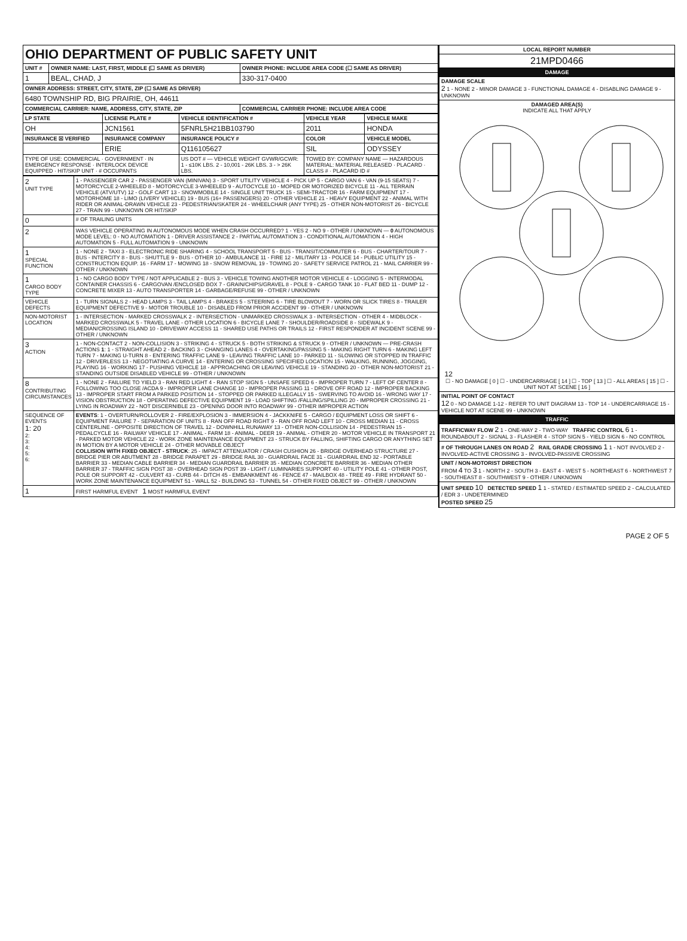| OHIO DEPARTMENT OF PUBLIC SAFETY UNIT | | |
| UNIT # | OWNER NAME: LAST, FIRST, MIDDLE (☐ SAME AS DRIVER) | OWNER PHONE: INCLUDE AREA CODE (☐ SAME AS DRIVER) |
| 1 | BEAL, CHAD, J | 330-317-0400 |
| OWNER ADDRESS: STREET, CITY, STATE, ZIP (☐ SAME AS DRIVER) | | |
| 6480 TOWNSHIP RD, BIG PRAIRIE, OH, 44611 | | |
| COMMERCIAL CARRIER: NAME, ADDRESS, CITY, STATE, ZIP | | COMMERCIAL CARRIER PHONE: INCLUDE AREA CODE |
| LP STATE | LICENSE PLATE # | VEHICLE IDENTIFICATION # | VEHICLE YEAR | VEHICLE MAKE |
| --- | --- | --- | --- | --- |
| OH | JCN1561 | 5FNRL5H21BB103790 | 2011 | HONDA |
| INSURANCE ☒ VERIFIED | INSURANCE COMPANY | INSURANCE POLICY # | COLOR | VEHICLE MODEL |
| | ERIE | Q116105627 | SIL | ODYSSEY |
| TYPE OF USE: COMMERCIAL · GOVERNMENT · IN EMERGENCY RESPONSE · INTERLOCK DEVICE EQUIPPED · HIT/SKIP UNIT · # OCCUPANTS | | US DOT # — VEHICLE WEIGHT GVWR/GCWR: 1 - ≤10K LBS. 2 - 10,001 - 26K LBS. 3 - > 26K LBS. | TOWED BY: COMPANY NAME — HAZARDOUS MATERIAL: MATERIAL RELEASED · PLACARD · CLASS # · PLACARD ID # | |
| 2 UNIT TYPE | 1 - PASSENGER CAR 2 - PASSENGER VAN (MINIVAN) 3 - SPORT UTILITY VEHICLE 4 - PICK UP 5 - CARGO VAN 6 - VAN (9-15 SEATS) 7 - MOTORCYCLE 2-WHEELED 8 - MOTORCYCLE 3-WHEELED 9 - AUTOCYCLE 10 - MOPED OR MOTORIZED BICYCLE 11 - ALL TERRAIN VEHICLE (ATV/UTV) 12 - GOLF CART 13 - SNOWMOBILE 14 - SINGLE UNIT TRUCK 15 - SEMI-TRACTOR 16 - FARM EQUIPMENT 17 - MOTORHOME 18 - LIMO (LIVERY VEHICLE) 19 - BUS (16+ PASSENGERS) 20 - OTHER VEHICLE 21 - HEAVY EQUIPMENT 22 - ANIMAL WITH RIDER OR ANIMAL-DRAWN VEHICLE 23 - PEDESTRIAN/SKATER 24 - WHEELCHAIR (ANY TYPE) 25 - OTHER NON-MOTORIST 26 - BICYCLE 27 - TRAIN 99 - UNKNOWN OR HIT/SKIP |
| 0 | # OF TRAILING UNITS |
| 2 | WAS VEHICLE OPERATING IN AUTONOMOUS MODE WHEN CRASH OCCURRED? 1 - YES 2 - NO 9 - OTHER / UNKNOWN — 0 AUTONOMOUS MODE LEVEL: 0 - NO AUTOMATION 1 - DRIVER ASSISTANCE 2 - PARTIAL AUTOMATION 3 - CONDITIONAL AUTOMATION 4 - HIGH AUTOMATION 5 - FULL AUTOMATION 9 - UNKNOWN |
| 1 SPECIAL FUNCTION | 1 - NONE 2 - TAXI 3 - ELECTRONIC RIDE SHARING 4 - SCHOOL TRANSPORT 5 - BUS - TRANSIT/COMMUTER 6 - BUS - CHARTER/TOUR 7 - BUS - INTERCITY 8 - BUS - SHUTTLE 9 - BUS - OTHER 10 - AMBULANCE 11 - FIRE 12 - MILITARY 13 - POLICE 14 - PUBLIC UTILITY 15 - CONSTRUCTION EQUIP. 16 - FARM 17 - MOWING 18 - SNOW REMOVAL 19 - TOWING 20 - SAFETY SERVICE PATROL 21 - MAIL CARRIER 99 - OTHER / UNKNOWN |
| 1 CARGO BODY TYPE | 1 - NO CARGO BODY TYPE / NOT APPLICABLE 2 - BUS 3 - VEHICLE TOWING ANOTHER MOTOR VEHICLE 4 - LOGGING 5 - INTERMODAL CONTAINER CHASSIS 6 - CARGOVAN /ENCLOSED BOX 7 - GRAIN/CHIPS/GRAVEL 8 - POLE 9 - CARGO TANK 10 - FLAT BED 11 - DUMP 12 - CONCRETE MIXER 13 - AUTO TRANSPORTER 14 - GARBAGE/REFUSE 99 - OTHER / UNKNOWN |
| VEHICLE DEFECTS | 1 - TURN SIGNALS 2 - HEAD LAMPS 3 - TAIL LAMPS 4 - BRAKES 5 - STEERING 6 - TIRE BLOWOUT 7 - WORN OR SLICK TIRES 8 - TRAILER EQUIPMENT DEFECTIVE 9 - MOTOR TROUBLE 10 - DISABLED FROM PRIOR ACCIDENT 99 - OTHER / UNKNOWN |
| NON-MOTORIST LOCATION | 1 - INTERSECTION - MARKED CROSSWALK 2 - INTERSECTION - UNMARKED CROSSWALK 3 - INTERSECTION - OTHER 4 - MIDBLOCK - MARKED CROSSWALK 5 - TRAVEL LANE - OTHER LOCATION 6 - BICYCLE LANE 7 - SHOULDER/ROADSIDE 8 - SIDEWALK 9 - MEDIAN/CROSSING ISLAND 10 - DRIVEWAY ACCESS 11 - SHARED USE PATHS OR TRAILS 12 - FIRST RESPONDER AT INCIDENT SCENE 99 - OTHER / UNKNOWN |
| 3 ACTION | 1 - NON-CONTACT 2 - NON-COLLISION 3 - STRIKING 4 - STRUCK 5 - BOTH STRIKING & STRUCK 9 - OTHER / UNKNOWN — PRE-CRASH ACTIONS 1 : 1 - STRAIGHT AHEAD 2 - BACKING 3 - CHANGING LANES 4 - OVERTAKING/PASSING 5 - MAKING RIGHT TURN 6 - MAKING LEFT TURN 7 - MAKING U-TURN 8 - ENTERING TRAFFIC LANE 9 - LEAVING TRAFFIC LANE 10 - PARKED 11 - SLOWING OR STOPPED IN TRAFFIC 12 - DRIVERLESS 13 - NEGOTIATING A CURVE 14 - ENTERING OR CROSSING SPECIFIED LOCATION 15 - WALKING, RUNNING, JOGGING, PLAYING 16 - WORKING 17 - PUSHING VEHICLE 18 - APPROACHING OR LEAVING VEHICLE 19 - STANDING 20 - OTHER NON-MOTORIST 21 - STANDING OUTSIDE DISABLED VEHICLE 99 - OTHER / UNKNOWN |
| 8 CONTRIBUTING CIRCUMSTANCES | 1 - NONE 2 - FAILURE TO YIELD 3 - RAN RED LIGHT 4 - RAN STOP SIGN 5 - UNSAFE SPEED 6 - IMPROPER TURN 7 - LEFT OF CENTER 8 - FOLLOWING TOO CLOSE /ACDA 9 - IMPROPER LANE CHANGE 10 - IMPROPER PASSING 11 - DROVE OFF ROAD 12 - IMPROPER BACKING 13 - IMPROPER START FROM A PARKED POSITION 14 - STOPPED OR PARKED ILLEGALLY 15 - SWERVING TO AVOID 16 - WRONG WAY 17 - VISION OBSTRUCTION 18 - OPERATING DEFECTIVE EQUIPMENT 19 - LOAD SHIFTING /FALLING/SPILLING 20 - IMPROPER CROSSING 21 - LYING IN ROADWAY 22 - NOT DISCERNIBLE 23 - OPENING DOOR INTO ROADWAY 99 - OTHER IMPROPER ACTION |
| SEQUENCE OF EVENTS 1: 20 2: 3: 4: 5: 6: | EVENTS : 1 - OVERTURN/ROLLOVER 2 - FIRE/EXPLOSION 3 - IMMERSION 4 - JACKKNIFE 5 - CARGO / EQUIPMENT LOSS OR SHIFT 6 - EQUIPMENT FAILURE 7 - SEPARATION OF UNITS 8 - RAN OFF ROAD RIGHT 9 - RAN OFF ROAD LEFT 10 - CROSS MEDIAN 11 - CROSS CENTERLINE - OPPOSITE DIRECTION OF TRAVEL 12 - DOWNHILL RUNAWAY 13 - OTHER NON-COLLISION 14 - PEDESTRIAN 15 - PEDALCYCLE 16 - RAILWAY VEHICLE 17 - ANIMAL - FARM 18 - ANIMAL - DEER 19 - ANIMAL - OTHER 20 - MOTOR VEHICLE IN TRANSPORT 21 - PARKED MOTOR VEHICLE 22 - WORK ZONE MAINTENANCE EQUIPMENT 23 - STRUCK BY FALLING, SHIFTING CARGO OR ANYTHING SET IN MOTION BY A MOTOR VEHICLE 24 - OTHER MOVABLE OBJECT COLLISION WITH FIXED OBJECT - STRUCK : 25 - IMPACT ATTENUATOR / CRASH CUSHION 26 - BRIDGE OVERHEAD STRUCTURE 27 - BRIDGE PIER OR ABUTMENT 28 - BRIDGE PARAPET 29 - BRIDGE RAIL 30 - GUARDRAIL FACE 31 - GUARDRAIL END 32 - PORTABLE BARRIER 33 - MEDIAN CABLE BARRIER 34 - MEDIAN GUARDRAIL BARRIER 35 - MEDIAN CONCRETE BARRIER 36 - MEDIAN OTHER BARRIER 37 - TRAFFIC SIGN POST 38 - OVERHEAD SIGN POST 39 - LIGHT / LUMINARIES SUPPORT 40 - UTILITY POLE 41 - OTHER POST, POLE OR SUPPORT 42 - CULVERT 43 - CURB 44 - DITCH 45 - EMBANKMENT 46 - FENCE 47 - MAILBOX 48 - TREE 49 - FIRE HYDRANT 50 - WORK ZONE MAINTENANCE EQUIPMENT 51 - WALL 52 - BUILDING 53 - TUNNEL 54 - OTHER FIXED OBJECT 99 - OTHER / UNKNOWN |
| 1 | FIRST HARMFUL EVENT 1 MOST HARMFUL EVENT |
| LOCAL REPORT NUMBER |
| --- |
| 21MPD0466 |
| DAMAGE |
| DAMAGE SCALE 2 1 - NONE 2 - MINOR DAMAGE 3 - FUNCTIONAL DAMAGE 4 - DISABLING DAMAGE 9 - UNKNOWN |
| DAMAGED AREA(S) INDICATE ALL THAT APPLY 12 ☐ - NO DAMAGE [ 0 ] ☐ - UNDERCARRIAGE [ 14 ] ☐ - TOP [ 13 ] ☐ - ALL AREAS [ 15 ] ☐ - UNIT NOT AT SCENE [ 16 ] |
| INITIAL POINT OF CONTACT 12 0 - NO DAMAGE 1-12 - REFER TO UNIT DIAGRAM 13 - TOP 14 - UNDERCARRIAGE 15 - VEHICLE NOT AT SCENE 99 - UNKNOWN |
| TRAFFIC |
| TRAFFICWAY FLOW 2 1 - ONE-WAY 2 - TWO-WAY TRAFFIC CONTROL 6 1 - ROUNDABOUT 2 - SIGNAL 3 - FLASHER 4 - STOP SIGN 5 - YIELD SIGN 6 - NO CONTROL |
| # OF THROUGH LANES ON ROAD 2 RAIL GRADE CROSSING 1 1 - NOT INVOLVED 2 - INVOLVED-ACTIVE CROSSING 3 - INVOLVED-PASSIVE CROSSING |
| UNIT / NON-MOTORIST DIRECTION FROM 4 TO 3 1 - NORTH 2 - SOUTH 3 - EAST 4 - WEST 5 - NORTHEAST 6 - NORTHWEST 7 - SOUTHEAST 8 - SOUTHWEST 9 - OTHER / UNKNOWN |
| UNIT SPEED 10 DETECTED SPEED 1 1 - STATED / ESTIMATED SPEED 2 - CALCULATED / EDR 3 - UNDETERMINED POSTED SPEED 25 |
PAGE 2 OF 5